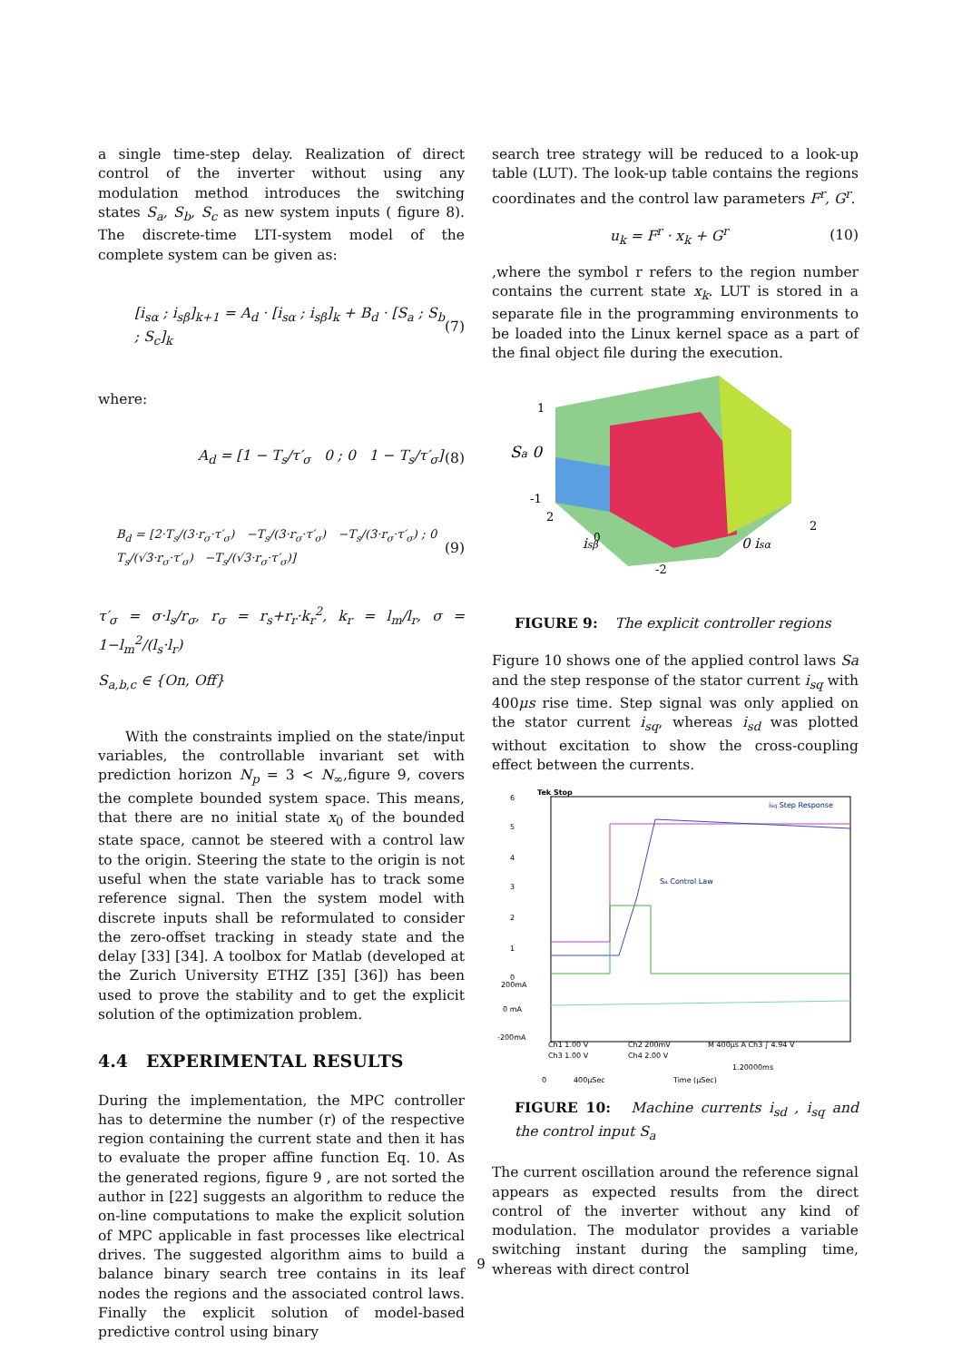a single time-step delay. Realization of direct control of the inverter without using any modulation method introduces the switching states S<sub>a</sub>, S<sub>b</sub>, S<sub>c</sub> as new system inputs ( figure 8). The discrete-time LTI-system model of the complete system can be given as:
[i<sub>sα</sub> ; i<sub>sβ</sub>]<sub>k+1</sub> = A<sub>d</sub> · [i<sub>sα</sub> ; i<sub>sβ</sub>]<sub>k</sub> + B<sub>d</sub> · [S<sub>a</sub> ; S<sub>b</sub> ; S<sub>c</sub>]<sub>k</sub> (7)
where:
A<sub>d</sub> = [1 − T<sub>s</sub>/τ′<sub>σ</sub> 0 ; 0 1 − T<sub>s</sub>/τ′<sub>σ</sub>] (8)
B<sub>d</sub> = [2·T<sub>s</sub>/(3·r<sub>σ</sub>·τ′<sub>σ</sub>) −T<sub>s</sub>/(3·r<sub>σ</sub>·τ′<sub>σ</sub>) −T<sub>s</sub>/(3·r<sub>σ</sub>·τ′<sub>σ</sub>) ; 0 T<sub>s</sub>/(√3·r<sub>σ</sub>·τ′<sub>σ</sub>) −T<sub>s</sub>/(√3·r<sub>σ</sub>·τ′<sub>σ</sub>)] (9)
τ′<sub>σ</sub> = σ·l<sub>s</sub>/r<sub>σ</sub>, r<sub>σ</sub> = r<sub>s</sub>+r<sub>r</sub>·k<sub>r</sub><sup>2</sup>, k<sub>r</sub> = l<sub>m</sub>/l<sub>r</sub>, σ = 1−l<sub>m</sub><sup>2</sup>/(l<sub>s</sub>·l<sub>r</sub>)
S<sub>a,b,c</sub> ∈ {On, Off}
With the constraints implied on the state/input variables, the controllable invariant set with prediction horizon N<sub>p</sub> = 3 < N<sub>∞</sub>,figure 9, covers the complete bounded system space. This means, that there are no initial state x<sub>0</sub> of the bounded state space, cannot be steered with a control law to the origin. Steering the state to the origin is not useful when the state variable has to track some reference signal. Then the system model with discrete inputs shall be reformulated to consider the zero-offset tracking in steady state and the delay [33] [34]. A toolbox for Matlab (developed at the Zurich University ETHZ [35] [36]) has been used to prove the stability and to get the explicit solution of the optimization problem.
4.4 EXPERIMENTAL RESULTS
During the implementation, the MPC controller has to determine the number (r) of the respective region containing the current state and then it has to evaluate the proper affine function Eq. 10. As the generated regions, figure 9 , are not sorted the author in [22] suggests an algorithm to reduce the on-line computations to make the explicit solution of MPC applicable in fast processes like electrical drives. The suggested algorithm aims to build a balance binary search tree contains in its leaf nodes the regions and the associated control laws. Finally the explicit solution of model-based predictive control using binary
search tree strategy will be reduced to a look-up table (LUT). The look-up table contains the regions coordinates and the control law parameters F<sup>r</sup>, G<sup>r</sup>.
u<sub>k</sub> = F<sup>r</sup> · x<sub>k</sub> + G<sup>r</sup> (10)
,where the symbol r refers to the region number contains the current state x<sub>k</sub>. LUT is stored in a separate file in the programming environments to be loaded into the Linux kernel space as a part of the final object file during the execution.
1
Sa 0
-1
2
isβ
0
-2
0 isα
2
FIGURE 9: The explicit controller regions
Figure 10 shows one of the applied control laws Sa and the step response of the stator current i<sub>sq</sub> with 400μs rise time. Step signal was only applied on the stator current i<sub>sq</sub>, whereas i<sub>sd</sub> was plotted without excitation to show the cross-coupling effect between the currents.
Tek Stop
isq Step Response
Sa Control Law
6
5
4
3
2
1
0
200mA
0 mA
-200mA
Ch1 1.00 V
Ch2 200mV
M 400µs A Ch3 ∫ 4.94 V
Ch3 1.00 V
Ch4 2.00 V
1.20000ms
0
400µSec
Time (µSec)
FIGURE 10: Machine currents i<sub>sd</sub> , i<sub>sq</sub> and the control input S<sub>a</sub>
The current oscillation around the reference signal appears as expected results from the direct control of the inverter without any kind of modulation. The modulator provides a variable switching instant during the sampling time, whereas with direct control
9